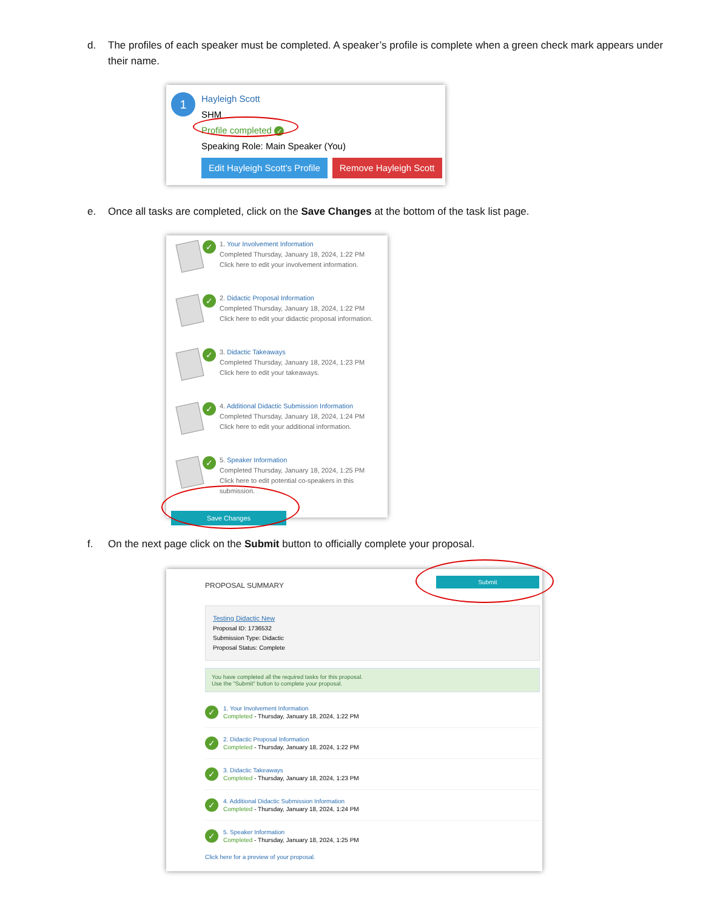d. The profiles of each speaker must be completed. A speaker’s profile is complete when a green check mark appears under their name.
1
Hayleigh Scott
SHM
Profile completed ✓
Speaking Role: Main Speaker (You)
Edit Hayleigh Scott's Profile Remove Hayleigh Scott
e. Once all tasks are completed, click on the Save Changes at the bottom of the task list page.
✓
1. Your Involvement Information
Completed Thursday, January 18, 2024, 1:22 PM
Click here to edit your involvement information.
✓
2. Didactic Proposal Information
Completed Thursday, January 18, 2024, 1:22 PM
Click here to edit your didactic proposal information.
✓
3. Didactic Takeaways
Completed Thursday, January 18, 2024, 1:23 PM
Click here to edit your takeaways.
✓
4. Additional Didactic Submission Information
Completed Thursday, January 18, 2024, 1:24 PM
Click here to edit your additional information.
✓
5. Speaker Information
Completed Thursday, January 18, 2024, 1:25 PM
Click here to edit potential co-speakers in this submission.
Save Changes
f. On the next page click on the Submit button to officially complete your proposal.
PROPOSAL SUMMARY
Submit
Testing Didactic New
Proposal ID: 1736532
Submission Type: Didactic
Proposal Status: Complete
You have completed all the required tasks for this proposal.
Use the "Submit" button to complete your proposal.
✓
1. Your Involvement Information
Completed - Thursday, January 18, 2024, 1:22 PM
✓
2. Didactic Proposal Information
Completed - Thursday, January 18, 2024, 1:22 PM
✓
3. Didactic Takeaways
Completed - Thursday, January 18, 2024, 1:23 PM
✓
4. Additional Didactic Submission Information
Completed - Thursday, January 18, 2024, 1:24 PM
✓
5. Speaker Information
Completed - Thursday, January 18, 2024, 1:25 PM
Click here for a preview of your proposal.